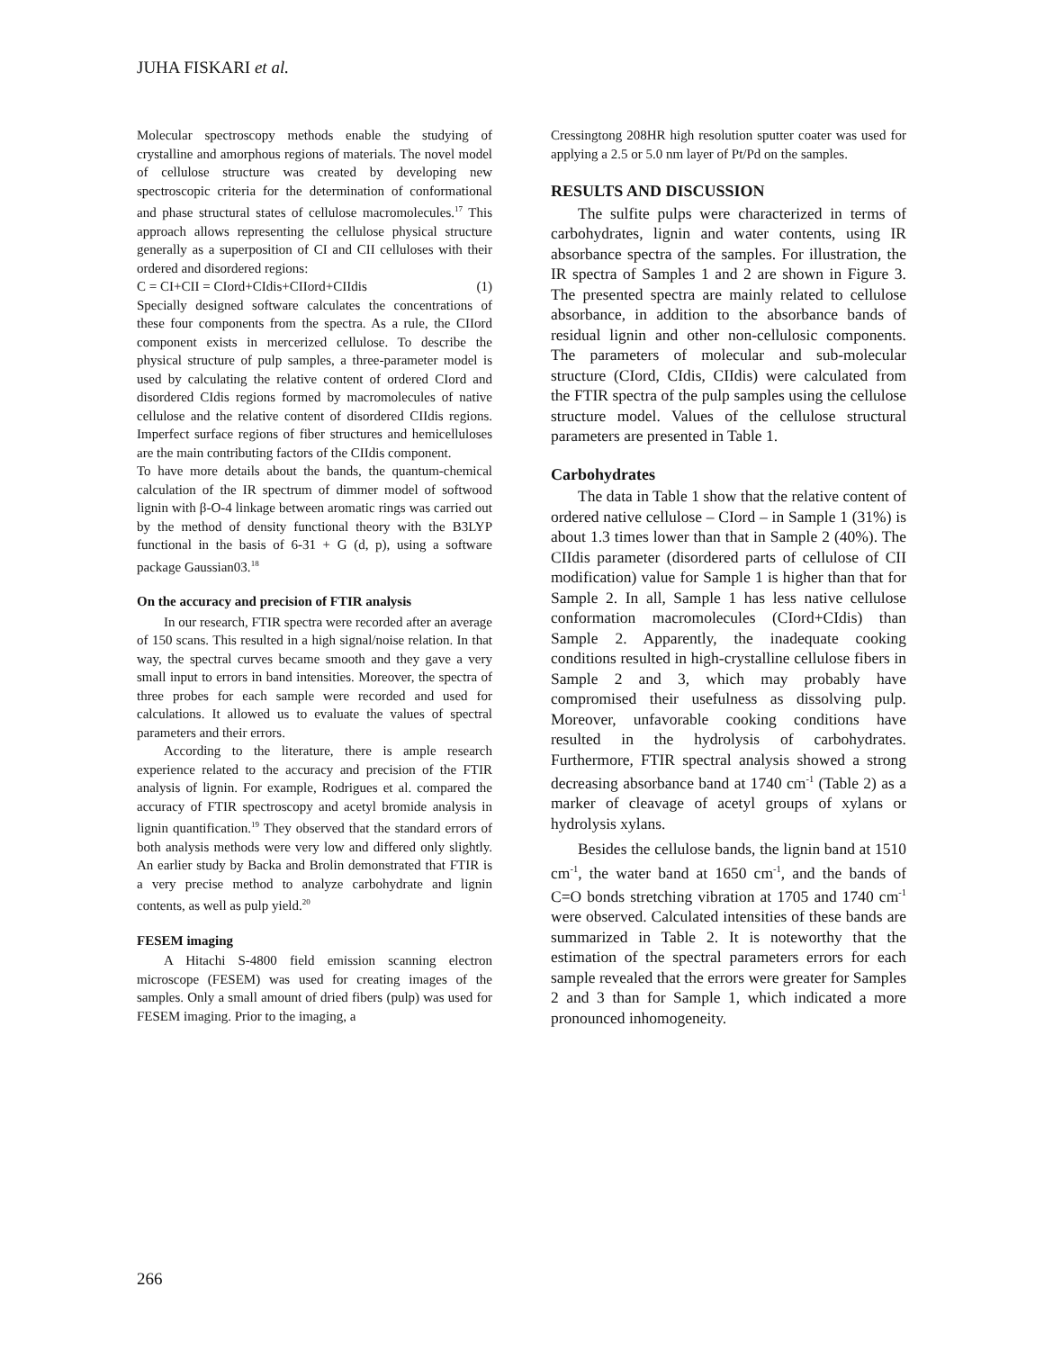JUHA FISKARI et al.
Molecular spectroscopy methods enable the studying of crystalline and amorphous regions of materials. The novel model of cellulose structure was created by developing new spectroscopic criteria for the determination of conformational and phase structural states of cellulose macromolecules.<sup>17</sup> This approach allows representing the cellulose physical structure generally as a superposition of CI and CII celluloses with their ordered and disordered regions:
C = CI+CII = CIord+CIdis+CIIord+CIIdis (1)
Specially designed software calculates the concentrations of these four components from the spectra. As a rule, the CIIord component exists in mercerized cellulose. To describe the physical structure of pulp samples, a three-parameter model is used by calculating the relative content of ordered CIord and disordered CIdis regions formed by macromolecules of native cellulose and the relative content of disordered CIIdis regions. Imperfect surface regions of fiber structures and hemicelluloses are the main contributing factors of the CIIdis component.
To have more details about the bands, the quantum-chemical calculation of the IR spectrum of dimmer model of softwood lignin with β-O-4 linkage between aromatic rings was carried out by the method of density functional theory with the B3LYP functional in the basis of 6-31 + G (d, p), using a software package Gaussian03.<sup>18</sup>
On the accuracy and precision of FTIR analysis
In our research, FTIR spectra were recorded after an average of 150 scans. This resulted in a high signal/noise relation. In that way, the spectral curves became smooth and they gave a very small input to errors in band intensities. Moreover, the spectra of three probes for each sample were recorded and used for calculations. It allowed us to evaluate the values of spectral parameters and their errors.
According to the literature, there is ample research experience related to the accuracy and precision of the FTIR analysis of lignin. For example, Rodrigues et al. compared the accuracy of FTIR spectroscopy and acetyl bromide analysis in lignin quantification.<sup>19</sup> They observed that the standard errors of both analysis methods were very low and differed only slightly. An earlier study by Backa and Brolin demonstrated that FTIR is a very precise method to analyze carbohydrate and lignin contents, as well as pulp yield.<sup>20</sup>
FESEM imaging
A Hitachi S-4800 field emission scanning electron microscope (FESEM) was used for creating images of the samples. Only a small amount of dried fibers (pulp) was used for FESEM imaging. Prior to the imaging, a
Cressingtong 208HR high resolution sputter coater was used for applying a 2.5 or 5.0 nm layer of Pt/Pd on the samples.
RESULTS AND DISCUSSION
The sulfite pulps were characterized in terms of carbohydrates, lignin and water contents, using IR absorbance spectra of the samples. For illustration, the IR spectra of Samples 1 and 2 are shown in Figure 3. The presented spectra are mainly related to cellulose absorbance, in addition to the absorbance bands of residual lignin and other non-cellulosic components. The parameters of molecular and sub-molecular structure (CIord, CIdis, CIIdis) were calculated from the FTIR spectra of the pulp samples using the cellulose structure model. Values of the cellulose structural parameters are presented in Table 1.
Carbohydrates
The data in Table 1 show that the relative content of ordered native cellulose – CIord – in Sample 1 (31%) is about 1.3 times lower than that in Sample 2 (40%). The CIIdis parameter (disordered parts of cellulose of CII modification) value for Sample 1 is higher than that for Sample 2. In all, Sample 1 has less native cellulose conformation macromolecules (CIord+CIdis) than Sample 2. Apparently, the inadequate cooking conditions resulted in high-crystalline cellulose fibers in Sample 2 and 3, which may probably have compromised their usefulness as dissolving pulp. Moreover, unfavorable cooking conditions have resulted in the hydrolysis of carbohydrates. Furthermore, FTIR spectral analysis showed a strong decreasing absorbance band at 1740 cm<sup>-1</sup> (Table 2) as a marker of cleavage of acetyl groups of xylans or hydrolysis xylans.
Besides the cellulose bands, the lignin band at 1510 cm<sup>-1</sup>, the water band at 1650 cm<sup>-1</sup>, and the bands of C=O bonds stretching vibration at 1705 and 1740 cm<sup>-1</sup> were observed. Calculated intensities of these bands are summarized in Table 2. It is noteworthy that the estimation of the spectral parameters errors for each sample revealed that the errors were greater for Samples 2 and 3 than for Sample 1, which indicated a more pronounced inhomogeneity.
266